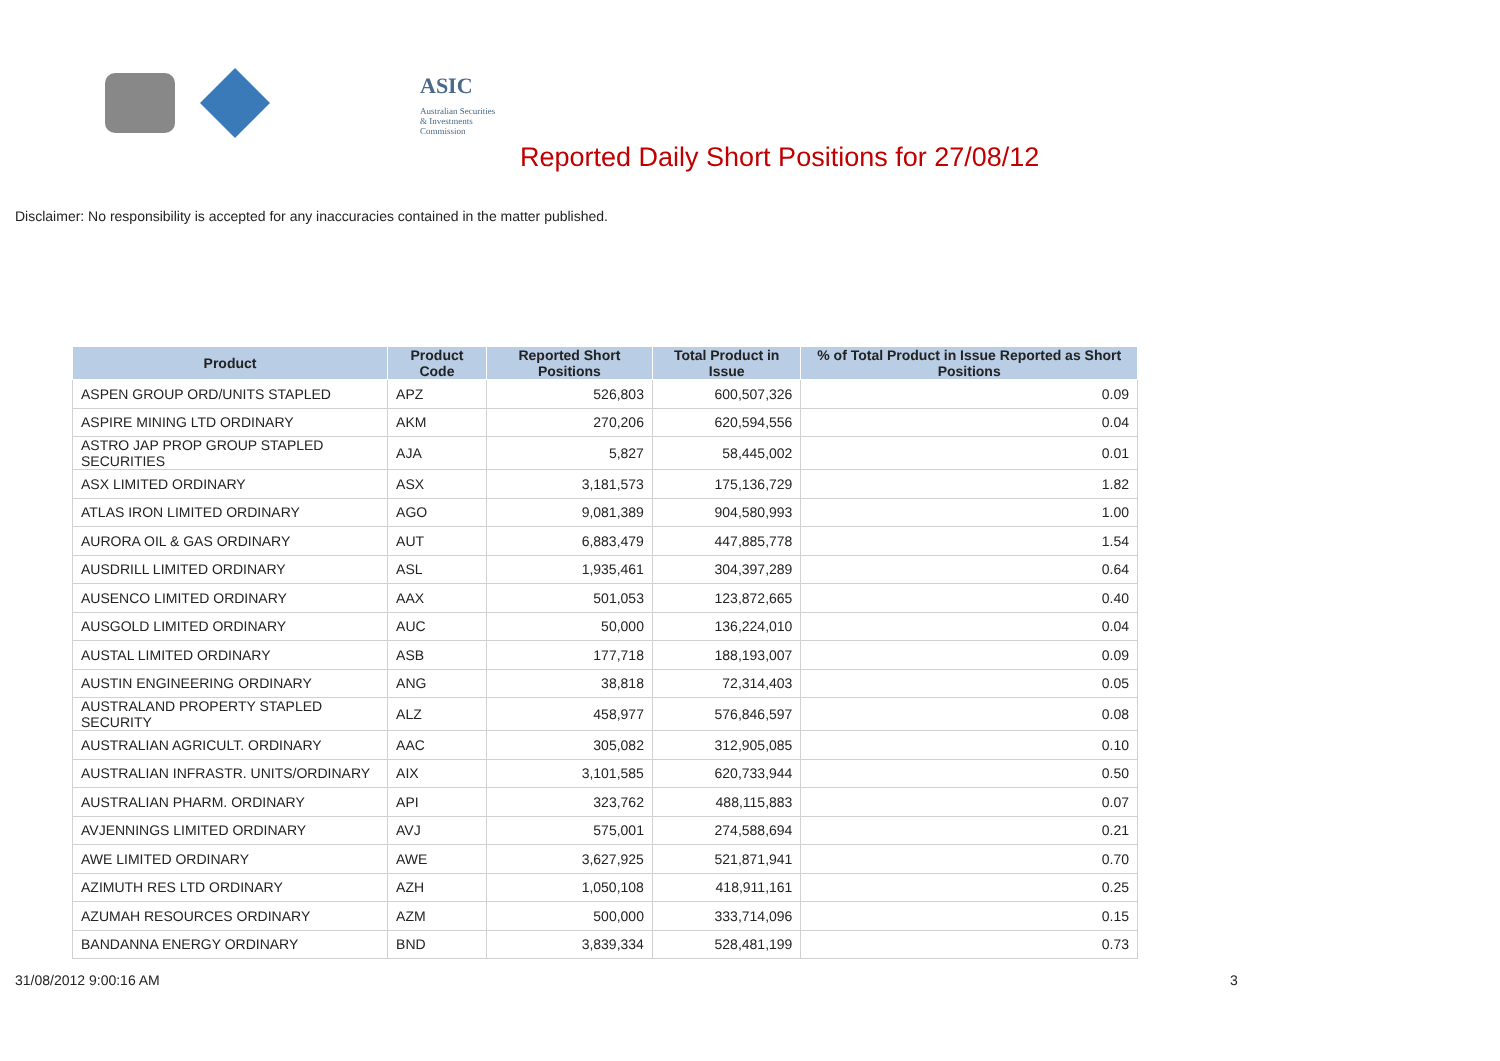ASIC
Australian Securities & Investments Commission
Reported Daily Short Positions for 27/08/12
Disclaimer: No responsibility is accepted for any inaccuracies contained in the matter published.
| Product | Product Code | Reported Short Positions | Total Product in Issue | % of Total Product in Issue Reported as Short Positions |
| --- | --- | --- | --- | --- |
| ASPEN GROUP ORD/UNITS STAPLED | APZ | 526,803 | 600,507,326 | 0.09 |
| ASPIRE MINING LTD ORDINARY | AKM | 270,206 | 620,594,556 | 0.04 |
| ASTRO JAP PROP GROUP STAPLED SECURITIES | AJA | 5,827 | 58,445,002 | 0.01 |
| ASX LIMITED ORDINARY | ASX | 3,181,573 | 175,136,729 | 1.82 |
| ATLAS IRON LIMITED ORDINARY | AGO | 9,081,389 | 904,580,993 | 1.00 |
| AURORA OIL & GAS ORDINARY | AUT | 6,883,479 | 447,885,778 | 1.54 |
| AUSDRILL LIMITED ORDINARY | ASL | 1,935,461 | 304,397,289 | 0.64 |
| AUSENCO LIMITED ORDINARY | AAX | 501,053 | 123,872,665 | 0.40 |
| AUSGOLD LIMITED ORDINARY | AUC | 50,000 | 136,224,010 | 0.04 |
| AUSTAL LIMITED ORDINARY | ASB | 177,718 | 188,193,007 | 0.09 |
| AUSTIN ENGINEERING ORDINARY | ANG | 38,818 | 72,314,403 | 0.05 |
| AUSTRALAND PROPERTY STAPLED SECURITY | ALZ | 458,977 | 576,846,597 | 0.08 |
| AUSTRALIAN AGRICULT. ORDINARY | AAC | 305,082 | 312,905,085 | 0.10 |
| AUSTRALIAN INFRASTR. UNITS/ORDINARY | AIX | 3,101,585 | 620,733,944 | 0.50 |
| AUSTRALIAN PHARM. ORDINARY | API | 323,762 | 488,115,883 | 0.07 |
| AVJENNINGS LIMITED ORDINARY | AVJ | 575,001 | 274,588,694 | 0.21 |
| AWE LIMITED ORDINARY | AWE | 3,627,925 | 521,871,941 | 0.70 |
| AZIMUTH RES LTD ORDINARY | AZH | 1,050,108 | 418,911,161 | 0.25 |
| AZUMAH RESOURCES ORDINARY | AZM | 500,000 | 333,714,096 | 0.15 |
| BANDANNA ENERGY ORDINARY | BND | 3,839,334 | 528,481,199 | 0.73 |
31/08/2012 9:00:16 AM 3